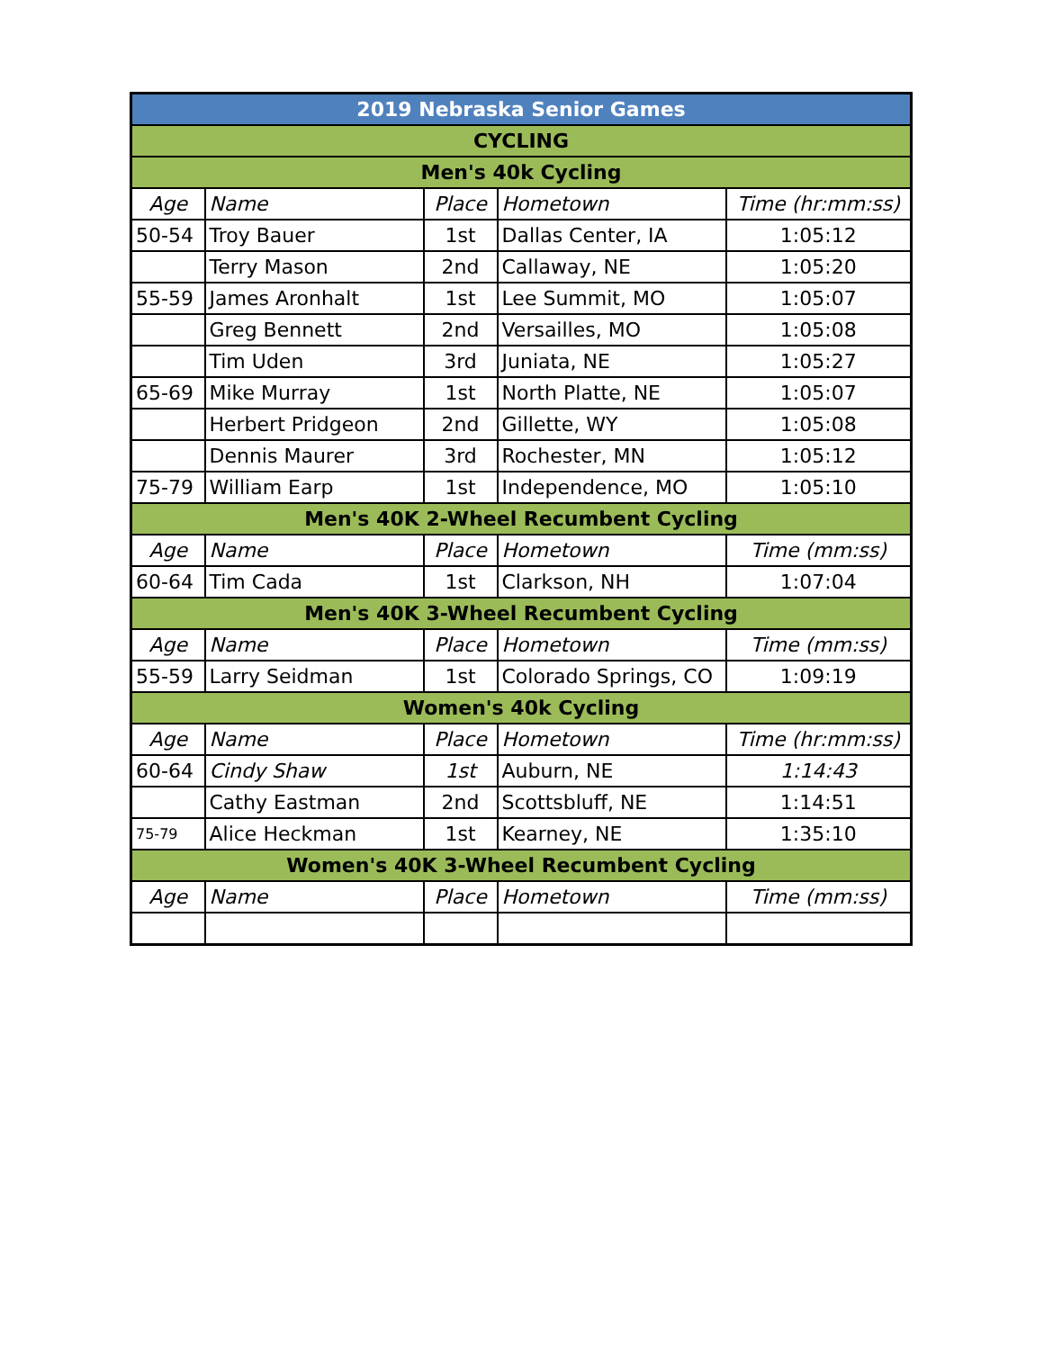| 2019 Nebraska Senior Games | | | | |
| CYCLING | | | | |
| Men's 40k Cycling | | | | |
| Age | Name | Place | Hometown | Time (hr:mm:ss) |
| 50-54 | Troy Bauer | 1st | Dallas Center, IA | 1:05:12 |
| | Terry Mason | 2nd | Callaway, NE | 1:05:20 |
| 55-59 | James Aronhalt | 1st | Lee Summit, MO | 1:05:07 |
| | Greg Bennett | 2nd | Versailles, MO | 1:05:08 |
| | Tim Uden | 3rd | Juniata, NE | 1:05:27 |
| 65-69 | Mike Murray | 1st | North Platte, NE | 1:05:07 |
| | Herbert Pridgeon | 2nd | Gillette, WY | 1:05:08 |
| | Dennis Maurer | 3rd | Rochester, MN | 1:05:12 |
| 75-79 | William Earp | 1st | Independence, MO | 1:05:10 |
| Men's 40K 2-Wheel Recumbent Cycling | | | | |
| Age | Name | Place | Hometown | Time (mm:ss) |
| 60-64 | Tim Cada | 1st | Clarkson, NH | 1:07:04 |
| Men's 40K 3-Wheel Recumbent Cycling | | | | |
| Age | Name | Place | Hometown | Time (mm:ss) |
| 55-59 | Larry Seidman | 1st | Colorado Springs, CO | 1:09:19 |
| Women's 40k Cycling | | | | |
| Age | Name | Place | Hometown | Time (hr:mm:ss) |
| 60-64 | Cindy Shaw | 1st | Auburn, NE | 1:14:43 |
| | Cathy Eastman | 2nd | Scottsbluff, NE | 1:14:51 |
| 75-79 | Alice Heckman | 1st | Kearney, NE | 1:35:10 |
| Women's 40K 3-Wheel Recumbent Cycling | | | | |
| Age | Name | Place | Hometown | Time (mm:ss) |